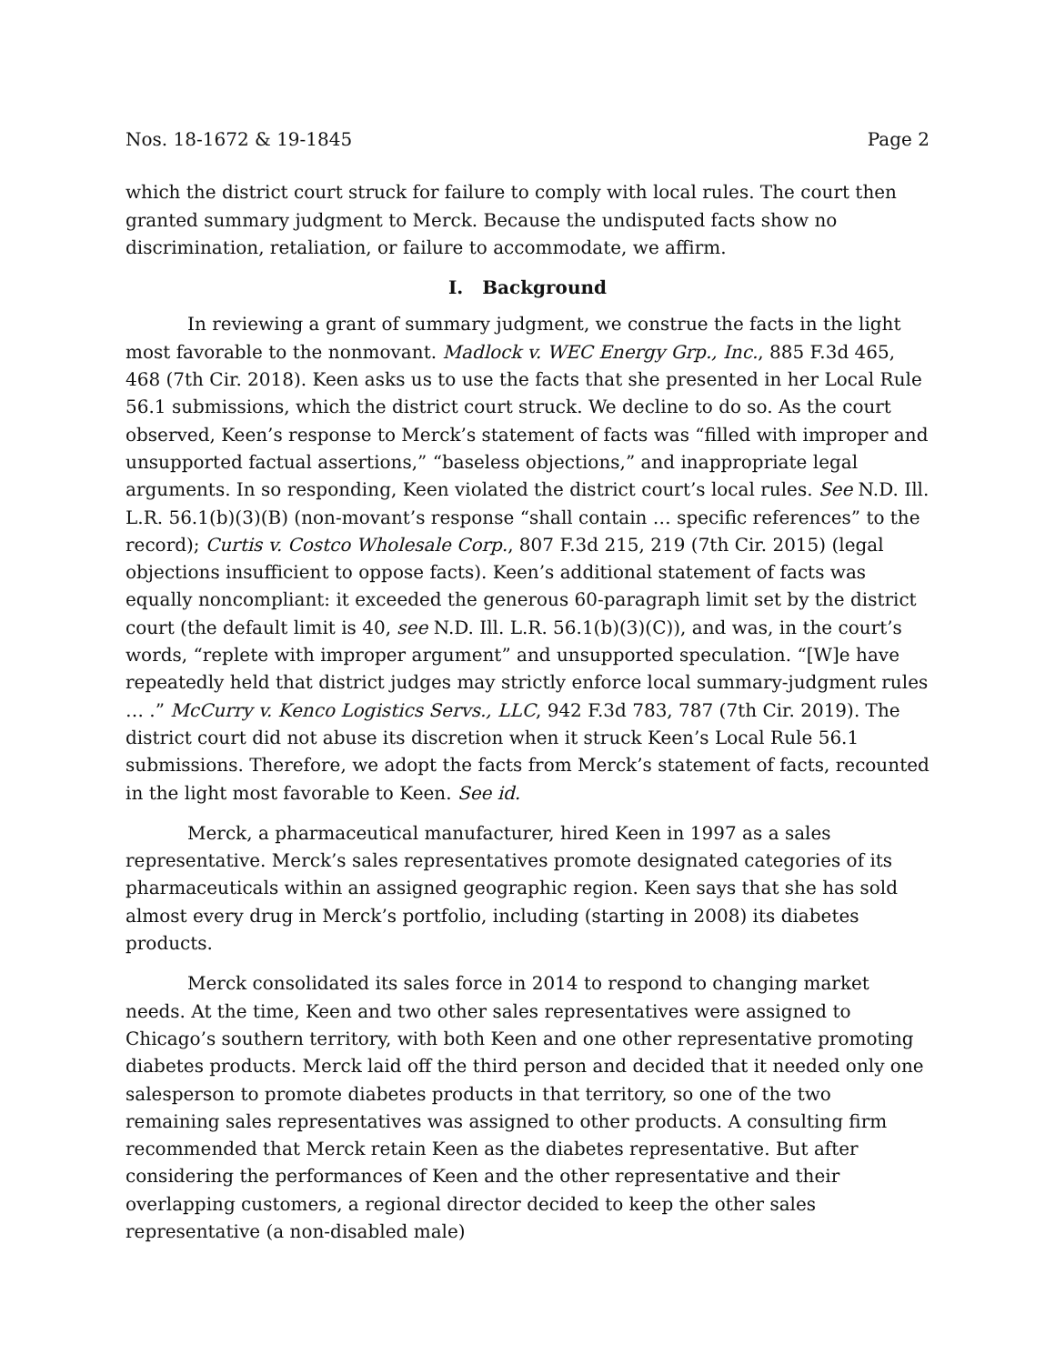Nos. 18-1672 & 19-1845 Page 2
which the district court struck for failure to comply with local rules. The court then granted summary judgment to Merck. Because the undisputed facts show no discrimination, retaliation, or failure to accommodate, we affirm.
I. Background
In reviewing a grant of summary judgment, we construe the facts in the light most favorable to the nonmovant. Madlock v. WEC Energy Grp., Inc., 885 F.3d 465, 468 (7th Cir. 2018). Keen asks us to use the facts that she presented in her Local Rule 56.1 submissions, which the district court struck. We decline to do so. As the court observed, Keen’s response to Merck’s statement of facts was “filled with improper and unsupported factual assertions,” “baseless objections,” and inappropriate legal arguments. In so responding, Keen violated the district court’s local rules. See N.D. Ill. L.R. 56.1(b)(3)(B) (non-movant’s response “shall contain … specific references” to the record); Curtis v. Costco Wholesale Corp., 807 F.3d 215, 219 (7th Cir. 2015) (legal objections insufficient to oppose facts). Keen’s additional statement of facts was equally noncompliant: it exceeded the generous 60-paragraph limit set by the district court (the default limit is 40, see N.D. Ill. L.R. 56.1(b)(3)(C)), and was, in the court’s words, “replete with improper argument” and unsupported speculation. “[W]e have repeatedly held that district judges may strictly enforce local summary-judgment rules … .” McCurry v. Kenco Logistics Servs., LLC, 942 F.3d 783, 787 (7th Cir. 2019). The district court did not abuse its discretion when it struck Keen’s Local Rule 56.1 submissions. Therefore, we adopt the facts from Merck’s statement of facts, recounted in the light most favorable to Keen. See id.
Merck, a pharmaceutical manufacturer, hired Keen in 1997 as a sales representative. Merck’s sales representatives promote designated categories of its pharmaceuticals within an assigned geographic region. Keen says that she has sold almost every drug in Merck’s portfolio, including (starting in 2008) its diabetes products.
Merck consolidated its sales force in 2014 to respond to changing market needs. At the time, Keen and two other sales representatives were assigned to Chicago’s southern territory, with both Keen and one other representative promoting diabetes products. Merck laid off the third person and decided that it needed only one salesperson to promote diabetes products in that territory, so one of the two remaining sales representatives was assigned to other products. A consulting firm recommended that Merck retain Keen as the diabetes representative. But after considering the performances of Keen and the other representative and their overlapping customers, a regional director decided to keep the other sales representative (a non-disabled male)